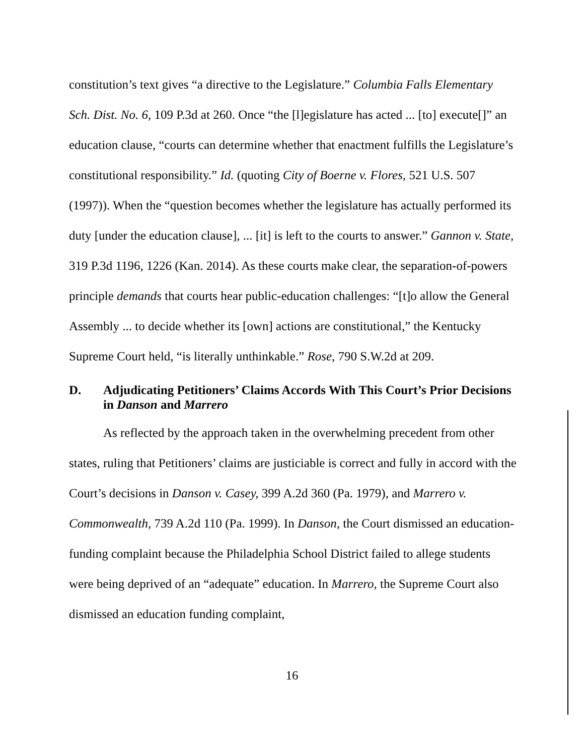constitution’s text gives “a directive to the Legislature.” Columbia Falls Elementary Sch. Dist. No. 6, 109 P.3d at 260. Once “the [l]egislature has acted ... [to] execute[]” an education clause, “courts can determine whether that enactment fulfills the Legislature’s constitutional responsibility.” Id. (quoting City of Boerne v. Flores, 521 U.S. 507 (1997)). When the “question becomes whether the legislature has actually performed its duty [under the education clause], ... [it] is left to the courts to answer.” Gannon v. State, 319 P.3d 1196, 1226 (Kan. 2014). As these courts make clear, the separation-of-powers principle demands that courts hear public-education challenges: “[t]o allow the General Assembly ... to decide whether its [own] actions are constitutional,” the Kentucky Supreme Court held, “is literally unthinkable.” Rose, 790 S.W.2d at 209.
D. Adjudicating Petitioners’ Claims Accords With This Court’s Prior Decisions in Danson and Marrero
As reflected by the approach taken in the overwhelming precedent from other states, ruling that Petitioners’ claims are justiciable is correct and fully in accord with the Court’s decisions in Danson v. Casey, 399 A.2d 360 (Pa. 1979), and Marrero v. Commonwealth, 739 A.2d 110 (Pa. 1999). In Danson, the Court dismissed an education-funding complaint because the Philadelphia School District failed to allege students were being deprived of an “adequate” education. In Marrero, the Supreme Court also dismissed an education funding complaint,
16